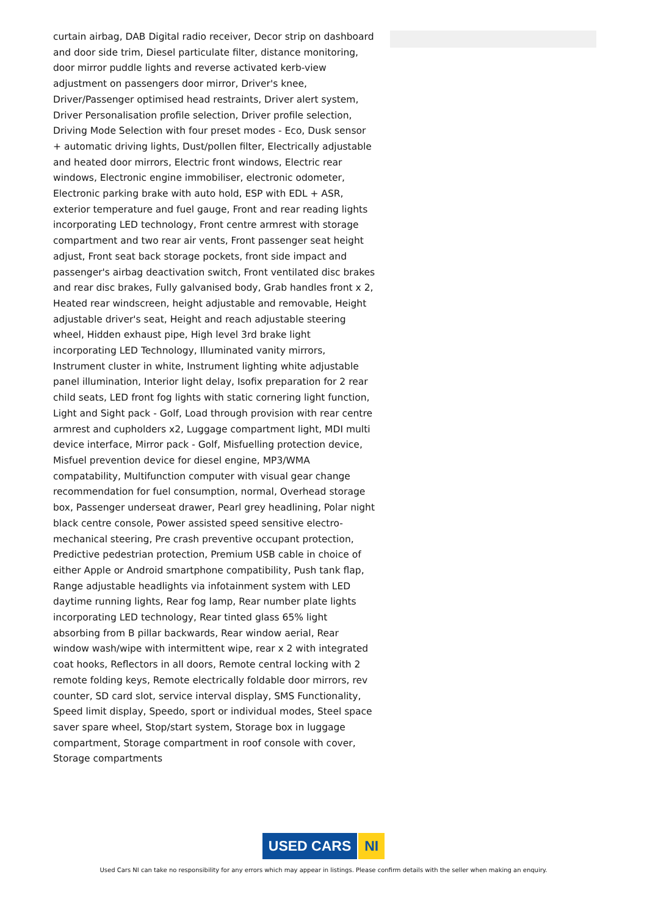curtain airbag, DAB Digital radio receiver, Decor strip on dashboard and door side trim, Diesel particulate filter, distance monitoring, door mirror puddle lights and reverse activated kerb-view adjustment on passengers door mirror, Driver's knee, Driver/Passenger optimised head restraints, Driver alert system, Driver Personalisation profile selection, Driver profile selection, Driving Mode Selection with four preset modes - Eco, Dusk sensor + automatic driving lights, Dust/pollen filter, Electrically adjustable and heated door mirrors, Electric front windows, Electric rear windows, Electronic engine immobiliser, electronic odometer, Electronic parking brake with auto hold, ESP with EDL + ASR, exterior temperature and fuel gauge, Front and rear reading lights incorporating LED technology, Front centre armrest with storage compartment and two rear air vents, Front passenger seat height adjust, Front seat back storage pockets, front side impact and passenger's airbag deactivation switch, Front ventilated disc brakes and rear disc brakes, Fully galvanised body, Grab handles front x 2, Heated rear windscreen, height adjustable and removable, Height adjustable driver's seat, Height and reach adjustable steering wheel, Hidden exhaust pipe, High level 3rd brake light incorporating LED Technology, Illuminated vanity mirrors, Instrument cluster in white, Instrument lighting white adjustable panel illumination, Interior light delay, Isofix preparation for 2 rear child seats, LED front fog lights with static cornering light function, Light and Sight pack - Golf, Load through provision with rear centre armrest and cupholders x2, Luggage compartment light, MDI multi device interface, Mirror pack - Golf, Misfuelling protection device, Misfuel prevention device for diesel engine, MP3/WMA compatability, Multifunction computer with visual gear change recommendation for fuel consumption, normal, Overhead storage box, Passenger underseat drawer, Pearl grey headlining, Polar night black centre console, Power assisted speed sensitive electro-mechanical steering, Pre crash preventive occupant protection, Predictive pedestrian protection, Premium USB cable in choice of either Apple or Android smartphone compatibility, Push tank flap, Range adjustable headlights via infotainment system with LED daytime running lights, Rear fog lamp, Rear number plate lights incorporating LED technology, Rear tinted glass 65% light absorbing from B pillar backwards, Rear window aerial, Rear window wash/wipe with intermittent wipe, rear x 2 with integrated coat hooks, Reflectors in all doors, Remote central locking with 2 remote folding keys, Remote electrically foldable door mirrors, rev counter, SD card slot, service interval display, SMS Functionality, Speed limit display, Speedo, sport or individual modes, Steel space saver spare wheel, Stop/start system, Storage box in luggage compartment, Storage compartment in roof console with cover, Storage compartments
USED CARS NI
Used Cars NI can take no responsibility for any errors which may appear in listings. Please confirm details with the seller when making an enquiry.